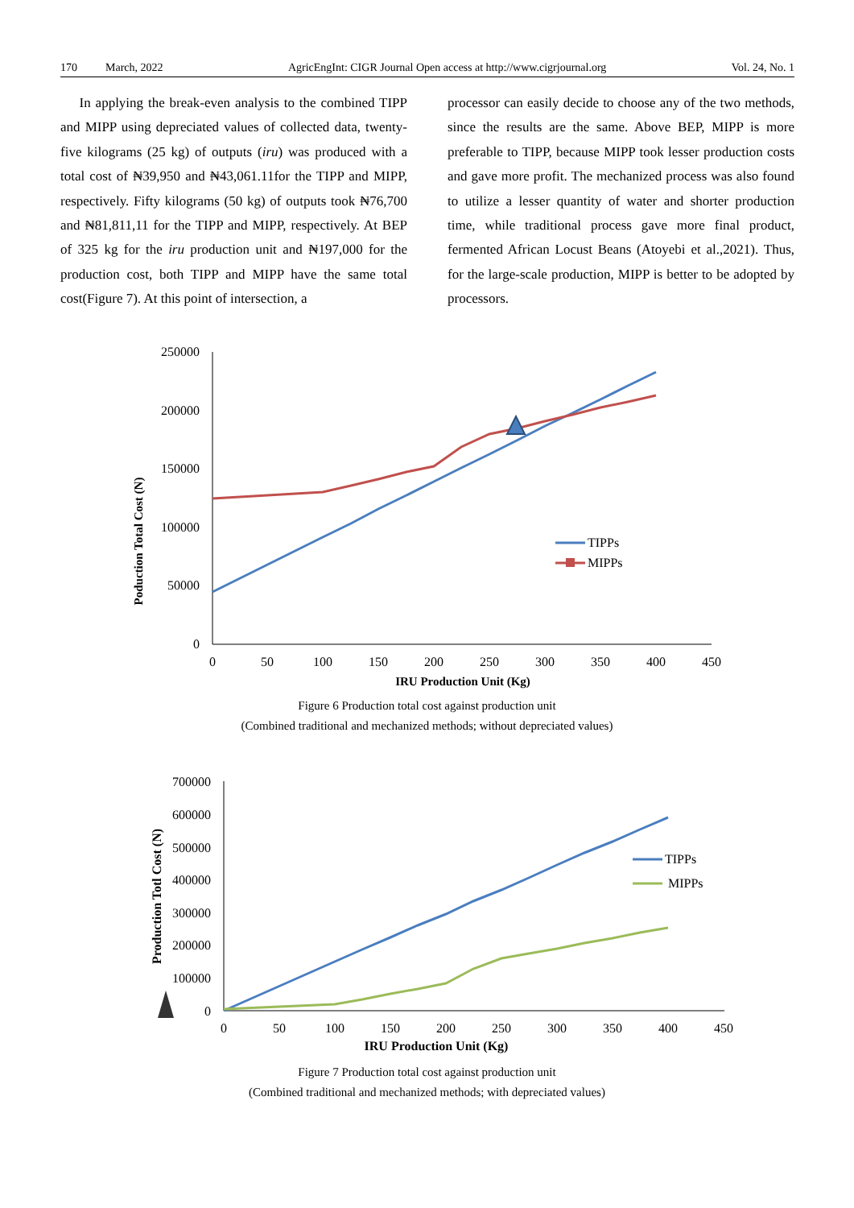170 March, 2022 AgricEngInt: CIGR Journal Open access at http://www.cigrjournal.org Vol. 24, No. 1
In applying the break-even analysis to the combined TIPP and MIPP using depreciated values of collected data, twenty-five kilograms (25 kg) of outputs (iru) was produced with a total cost of ₦39,950 and ₦43,061.11for the TIPP and MIPP, respectively. Fifty kilograms (50 kg) of outputs took ₦76,700 and ₦81,811,11 for the TIPP and MIPP, respectively. At BEP of 325 kg for the iru production unit and ₦197,000 for the production cost, both TIPP and MIPP have the same total cost(Figure 7). At this point of intersection, a
processor can easily decide to choose any of the two methods, since the results are the same. Above BEP, MIPP is more preferable to TIPP, because MIPP took lesser production costs and gave more profit. The mechanized process was also found to utilize a lesser quantity of water and shorter production time, while traditional process gave more final product, fermented African Locust Beans (Atoyebi et al.,2021). Thus, for the large-scale production, MIPP is better to be adopted by processors.
250000
200000
150000
100000
50000
0
0
50
100
150
200
250
300
350
400
450
IRU Production Unit (Kg)
Poduction Total Cost (N)
TIPPs
MIPPs
Figure 6 Production total cost against production unit
(Combined traditional and mechanized methods; without depreciated values)
700000
600000
500000
400000
300000
200000
100000
0
0
50
100
150
200
250
300
350
400
450
IRU Production Unit (Kg)
Production Totl Cost (N)
TIPPs
MIPPs
Figure 7 Production total cost against production unit
(Combined traditional and mechanized methods; with depreciated values)